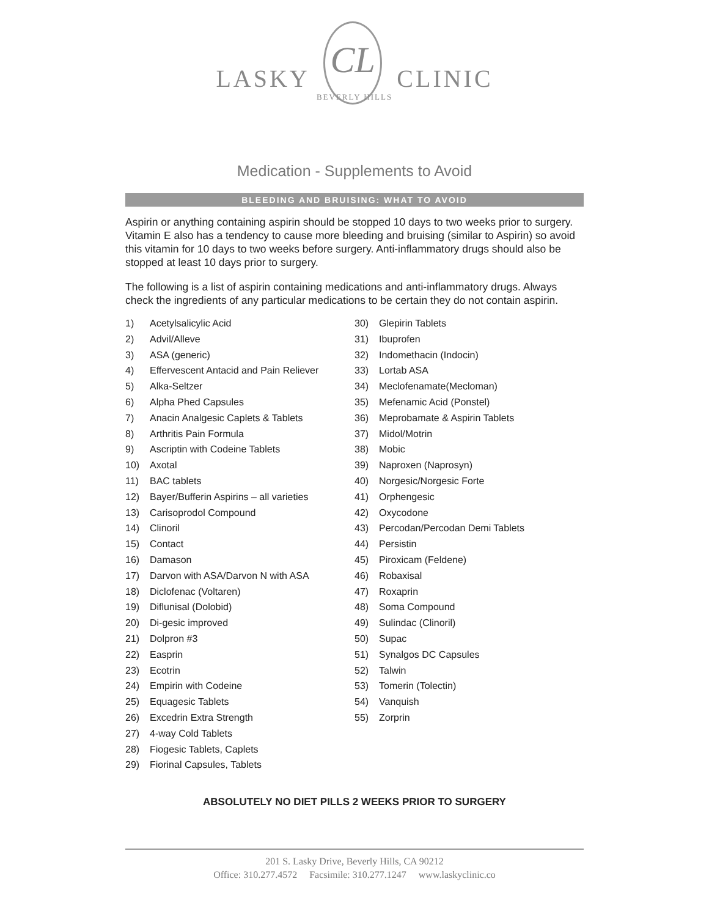LASKY CL CLINIC
BEVERLY HILLS
Medication - Supplements to Avoid
BLEEDING AND BRUISING: WHAT TO AVOID
Aspirin or anything containing aspirin should be stopped 10 days to two weeks prior to surgery. Vitamin E also has a tendency to cause more bleeding and bruising (similar to Aspirin) so avoid this vitamin for 10 days to two weeks before surgery. Anti-inflammatory drugs should also be stopped at least 10 days prior to surgery.
The following is a list of aspirin containing medications and anti-inflammatory drugs. Always check the ingredients of any particular medications to be certain they do not contain aspirin.
1) Acetylsalicylic Acid
2) Advil/Alleve
3) ASA (generic)
4) Effervescent Antacid and Pain Reliever
5) Alka-Seltzer
6) Alpha Phed Capsules
7) Anacin Analgesic Caplets & Tablets
8) Arthritis Pain Formula
9) Ascriptin with Codeine Tablets
10) Axotal
11) BAC tablets
12) Bayer/Bufferin Aspirins – all varieties
13) Carisoprodol Compound
14) Clinoril
15) Contact
16) Damason
17) Darvon with ASA/Darvon N with ASA
18) Diclofenac (Voltaren)
19) Diflunisal (Dolobid)
20) Di-gesic improved
21) Dolpron #3
22) Easprin
23) Ecotrin
24) Empirin with Codeine
25) Equagesic Tablets
26) Excedrin Extra Strength
27) 4-way Cold Tablets
28) Fiogesic Tablets, Caplets
29) Fiorinal Capsules, Tablets
30) Glepirin Tablets
31) Ibuprofen
32) Indomethacin (Indocin)
33) Lortab ASA
34) Meclofenamate(Mecloman)
35) Mefenamic Acid (Ponstel)
36) Meprobamate & Aspirin Tablets
37) Midol/Motrin
38) Mobic
39) Naproxen (Naprosyn)
40) Norgesic/Norgesic Forte
41) Orphengesic
42) Oxycodone
43) Percodan/Percodan Demi Tablets
44) Persistin
45) Piroxicam (Feldene)
46) Robaxisal
47) Roxaprin
48) Soma Compound
49) Sulindac (Clinoril)
50) Supac
51) Synalgos DC Capsules
52) Talwin
53) Tomerin (Tolectin)
54) Vanquish
55) Zorprin
ABSOLUTELY NO DIET PILLS 2 WEEKS PRIOR TO SURGERY
201 S. Lasky Drive, Beverly Hills, CA 90212
Office: 310.277.4572 Facsimile: 310.277.1247 www.laskyclinic.co